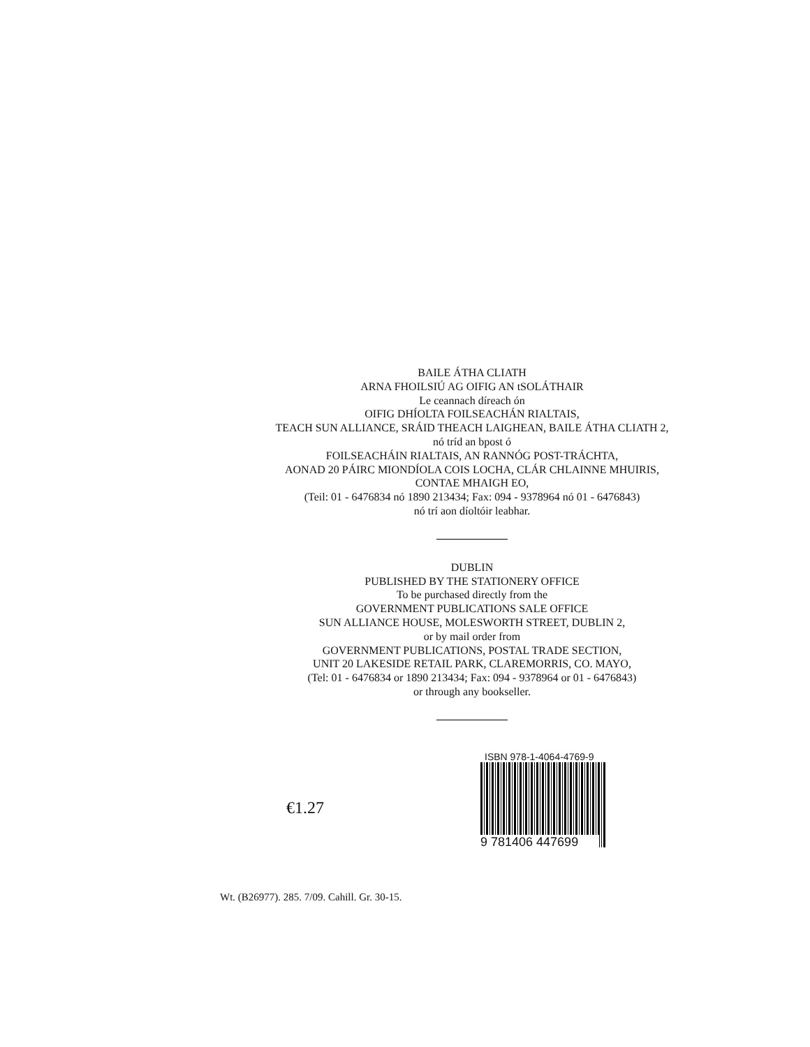BAILE ÁTHA CLIATH
ARNA FHOILSIÚ AG OIFIG AN tSOLÁTHAIR
Le ceannach díreach ón
OIFIG DHÍOLTA FOILSEACHÁN RIALTAIS,
TEACH SUN ALLIANCE, SRÁID THEACH LAIGHEAN, BAILE ÁTHA CLIATH 2,
nó tríd an bpost ó
FOILSEACHÁIN RIALTAIS, AN RANNÓG POST-TRÁCHTA,
AONAD 20 PÁIRC MIONDÍOLA COIS LOCHA, CLÁR CHLAINNE MHUIRIS,
CONTAE MHAIGH EO,
(Teil: 01 - 6476834 nó 1890 213434; Fax: 094 - 9378964 nó 01 - 6476843)
nó trí aon díoltóir leabhar.
DUBLIN
PUBLISHED BY THE STATIONERY OFFICE
To be purchased directly from the
GOVERNMENT PUBLICATIONS SALE OFFICE
SUN ALLIANCE HOUSE, MOLESWORTH STREET, DUBLIN 2,
or by mail order from
GOVERNMENT PUBLICATIONS, POSTAL TRADE SECTION,
UNIT 20 LAKESIDE RETAIL PARK, CLAREMORRIS, CO. MAYO,
(Tel: 01 - 6476834 or 1890 213434; Fax: 094 - 9378964 or 01 - 6476843)
or through any bookseller.
€1.27
ISBN 978-1-4064-4769-9
9 781406 447699
Wt. (B26977). 285. 7/09. Cahill. Gr. 30-15.